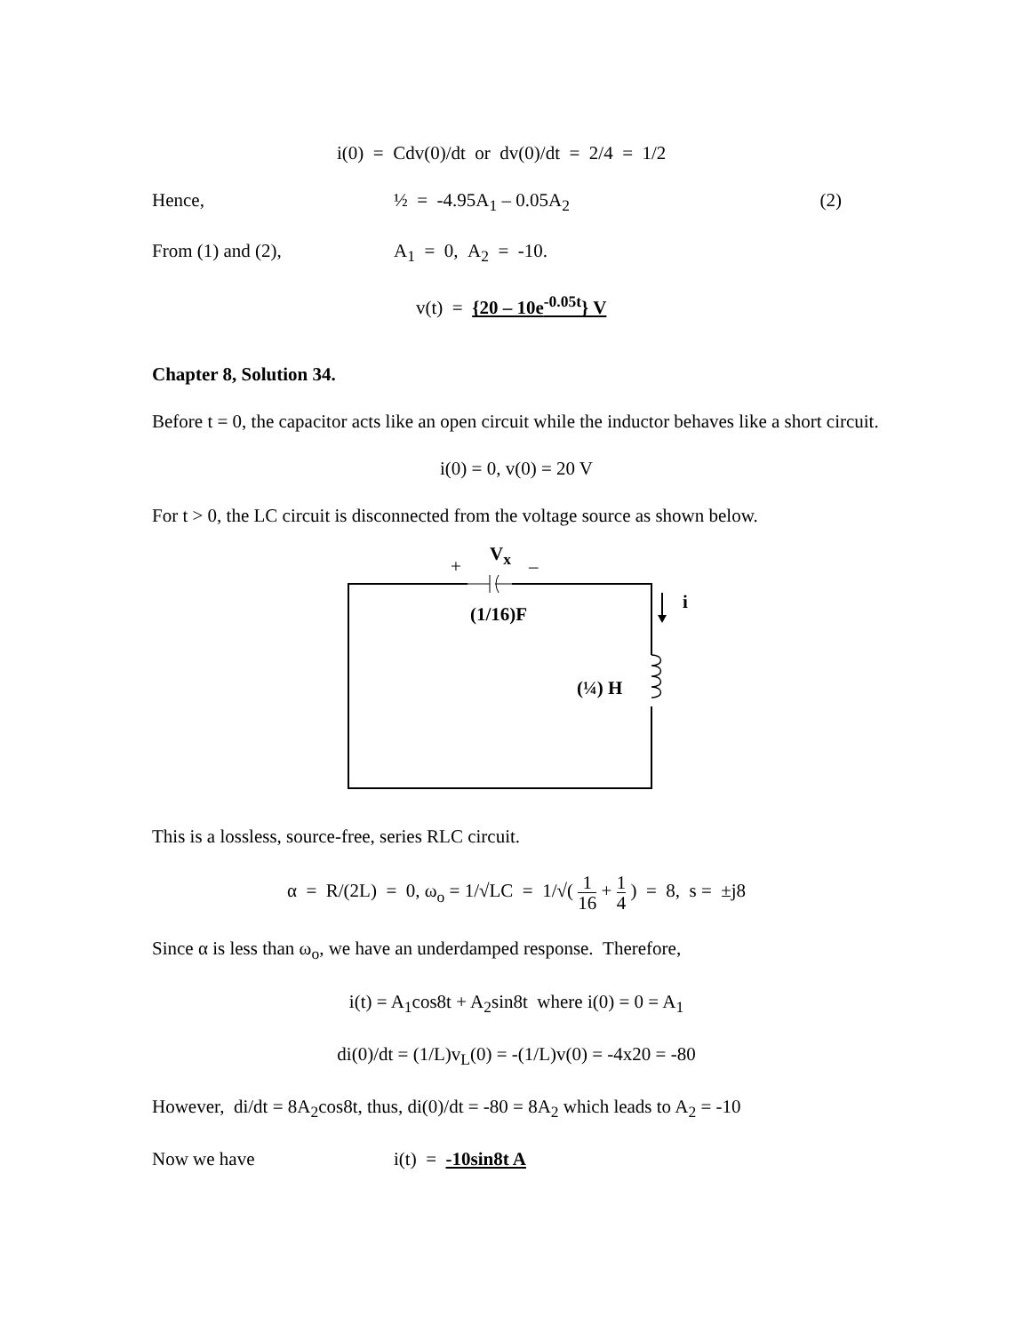i(0) = Cdv(0)/dt or dv(0)/dt = 2/4 = 1/2
Hence, ½ = -4.95A<sub>1</sub> – 0.05A<sub>2</sub> (2)
From (1) and (2), A<sub>1</sub> = 0, A<sub>2</sub> = -10.
v(t) = {20 – 10e<sup>-0.05t</sup>} V
Chapter 8, Solution 34.
Before t = 0, the capacitor acts like an open circuit while the inductor behaves like a short circuit.
i(0) = 0, v(0) = 20 V
For t > 0, the LC circuit is disconnected from the voltage source as shown below.
+
V<sub>x</sub>
–
i
(1/16)F
(¼) H
This is a lossless, source-free, series RLC circuit.
α = R/(2L) = 0, ω<sub>o</sub> = 1/√LC = 1/√( 1 16 + 1 4 ) = 8, s = ±j8
Since α is less than ω<sub>o</sub>, we have an underdamped response. Therefore,
i(t) = A<sub>1</sub>cos8t + A<sub>2</sub>sin8t where i(0) = 0 = A<sub>1</sub>
di(0)/dt = (1/L)v<sub>L</sub>(0) = -(1/L)v(0) = -4x20 = -80
However, di/dt = 8A<sub>2</sub>cos8t, thus, di(0)/dt = -80 = 8A<sub>2</sub> which leads to A<sub>2</sub> = -10
Now we have i(t) = -10sin8t A